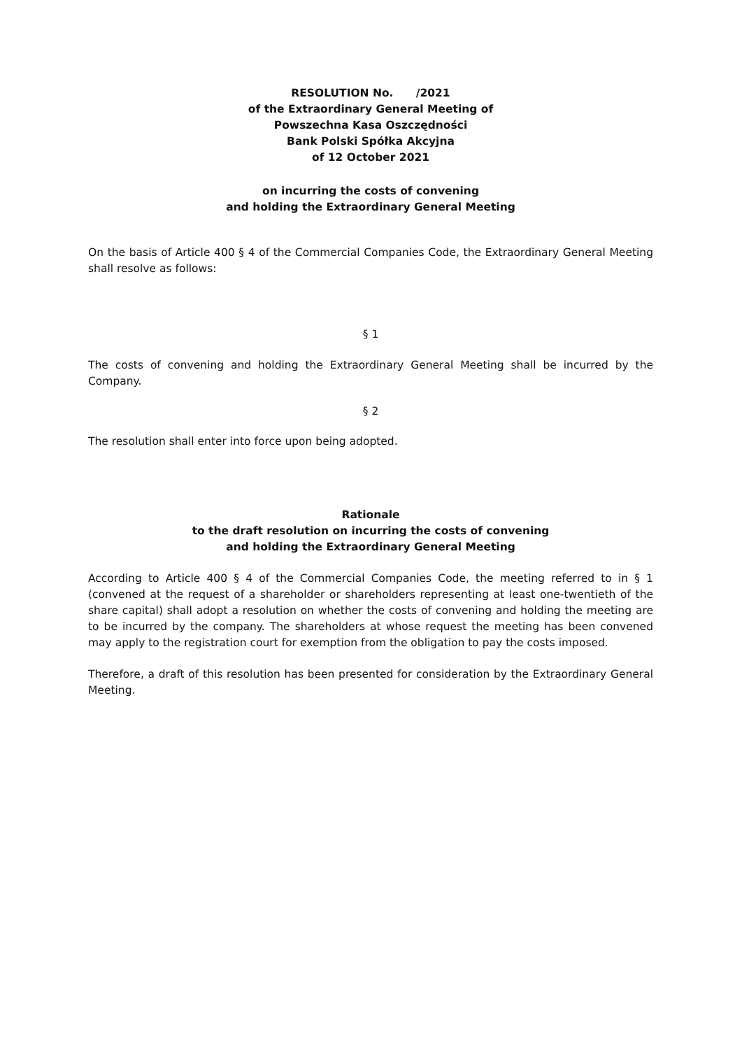RESOLUTION No. /2021
of the Extraordinary General Meeting of
Powszechna Kasa Oszczędności
Bank Polski Spółka Akcyjna
of 12 October 2021
on incurring the costs of convening
and holding the Extraordinary General Meeting
On the basis of Article 400 § 4 of the Commercial Companies Code, the Extraordinary General Meeting shall resolve as follows:
§ 1
The costs of convening and holding the Extraordinary General Meeting shall be incurred by the Company.
§ 2
The resolution shall enter into force upon being adopted.
Rationale
to the draft resolution on incurring the costs of convening
and holding the Extraordinary General Meeting
According to Article 400 § 4 of the Commercial Companies Code, the meeting referred to in § 1 (convened at the request of a shareholder or shareholders representing at least one-twentieth of the share capital) shall adopt a resolution on whether the costs of convening and holding the meeting are to be incurred by the company. The shareholders at whose request the meeting has been convened may apply to the registration court for exemption from the obligation to pay the costs imposed.
Therefore, a draft of this resolution has been presented for consideration by the Extraordinary General Meeting.